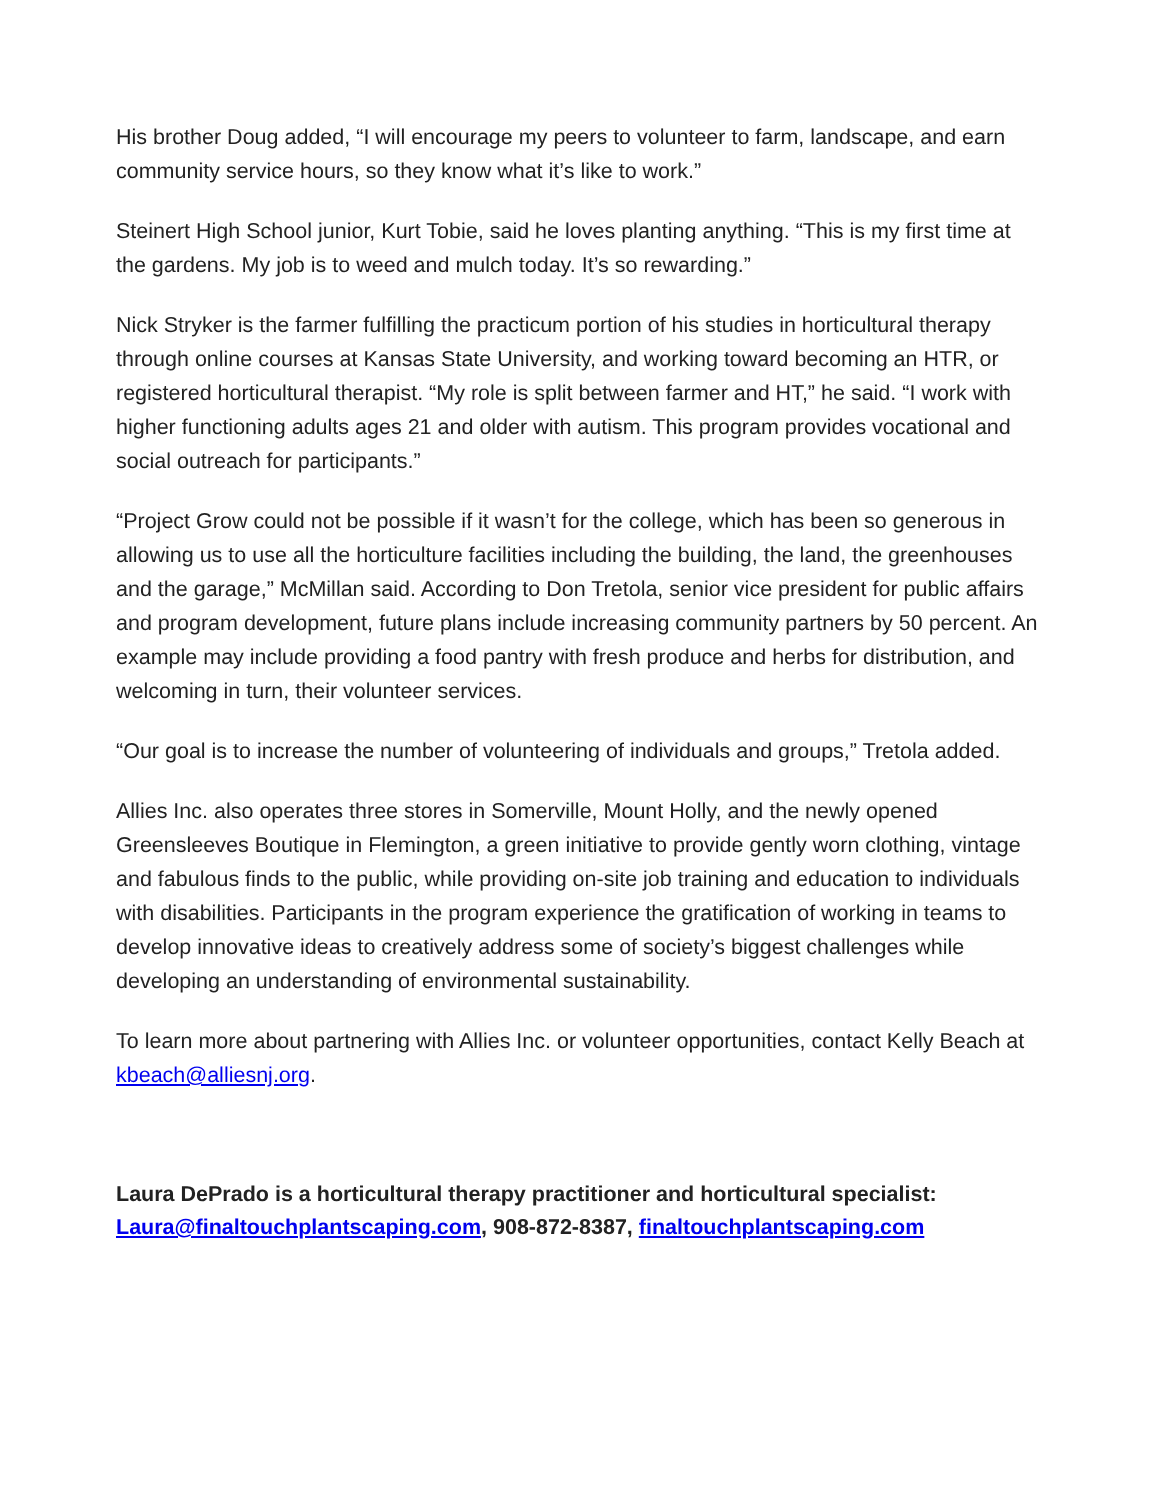His brother Doug added, “I will encourage my peers to volunteer to farm, landscape, and earn community service hours, so they know what it’s like to work.”
Steinert High School junior, Kurt Tobie, said he loves planting anything. “This is my first time at the gardens. My job is to weed and mulch today. It’s so rewarding.”
Nick Stryker is the farmer fulfilling the practicum portion of his studies in horticultural therapy through online courses at Kansas State University, and working toward becoming an HTR, or registered horticultural therapist. “My role is split between farmer and HT,” he said. “I work with higher functioning adults ages 21 and older with autism. This program provides vocational and social outreach for participants.”
“Project Grow could not be possible if it wasn’t for the college, which has been so generous in allowing us to use all the horticulture facilities including the building, the land, the greenhouses and the garage,” McMillan said. According to Don Tretola, senior vice president for public affairs and program development, future plans include increasing community partners by 50 percent. An example may include providing a food pantry with fresh produce and herbs for distribution, and welcoming in turn, their volunteer services.
“Our goal is to increase the number of volunteering of individuals and groups,” Tretola added.
Allies Inc. also operates three stores in Somerville, Mount Holly, and the newly opened Greensleeves Boutique in Flemington, a green initiative to provide gently worn clothing, vintage and fabulous finds to the public, while providing on-site job training and education to individuals with disabilities. Participants in the program experience the gratification of working in teams to develop innovative ideas to creatively address some of society’s biggest challenges while developing an understanding of environmental sustainability.
To learn more about partnering with Allies Inc. or volunteer opportunities, contact Kelly Beach at kbeach@alliesnj.org.
Laura DePrado is a horticultural therapy practitioner and horticultural specialist: Laura@finaltouchplantscaping.com, 908-872-8387, finaltouchplantscaping.com